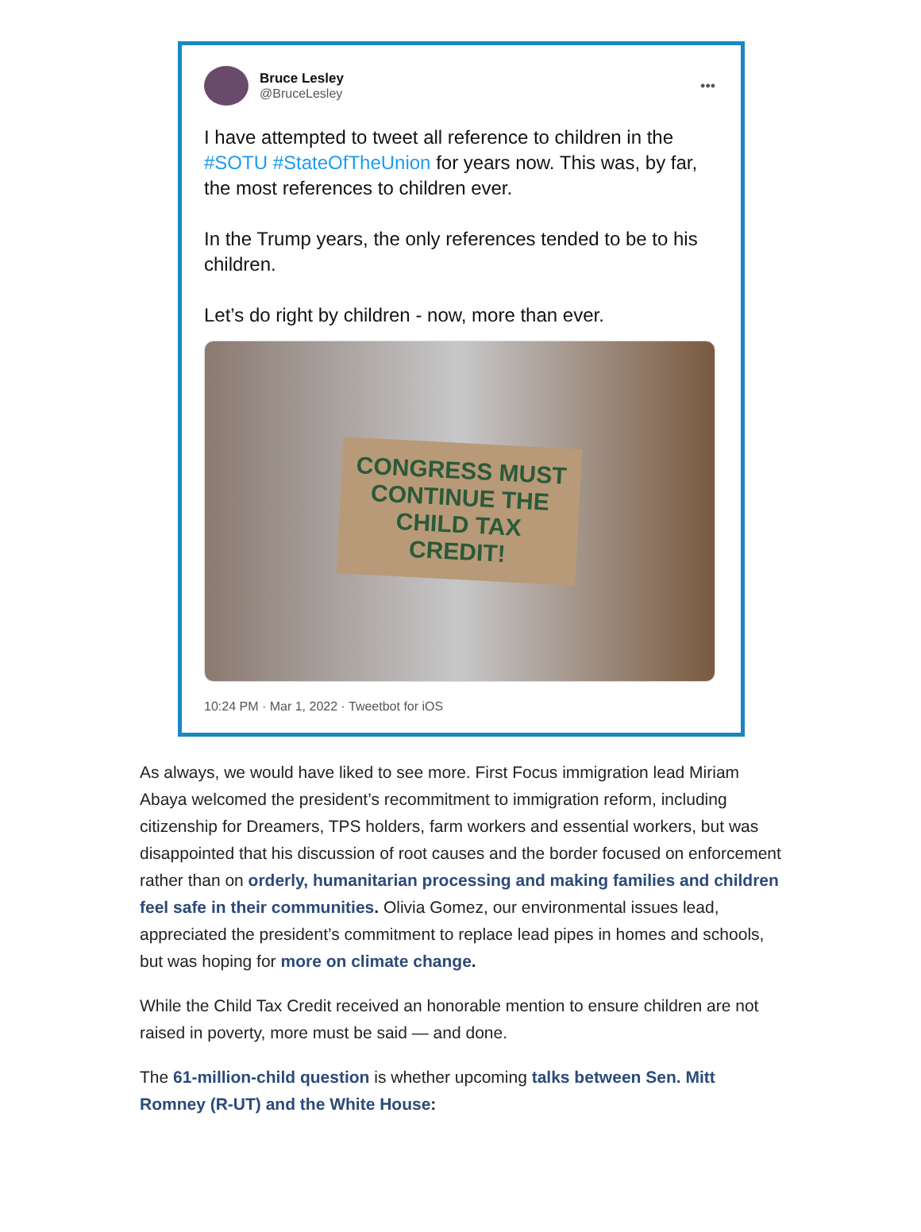Bruce Lesley
@BruceLesley
•••
I have attempted to tweet all reference to children in the #SOTU #StateOfTheUnion for years now. This was, by far, the most references to children ever.
In the Trump years, the only references tended to be to his children.
Let’s do right by children - now, more than ever.
CONGRESS MUST
CONTINUE THE
CHILD TAX
CREDIT!
10:24 PM · Mar 1, 2022 · Tweetbot for iOS
As always, we would have liked to see more. First Focus immigration lead Miriam Abaya welcomed the president’s recommitment to immigration reform, including citizenship for Dreamers, TPS holders, farm workers and essential workers, but was disappointed that his discussion of root causes and the border focused on enforcement rather than on orderly, humanitarian processing and making families and children feel safe in their communities. Olivia Gomez, our environmental issues lead, appreciated the president’s commitment to replace lead pipes in homes and schools, but was hoping for more on climate change.
While the Child Tax Credit received an honorable mention to ensure children are not raised in poverty, more must be said — and done.
The 61-million-child question is whether upcoming talks between Sen. Mitt Romney (R-UT) and the White House: